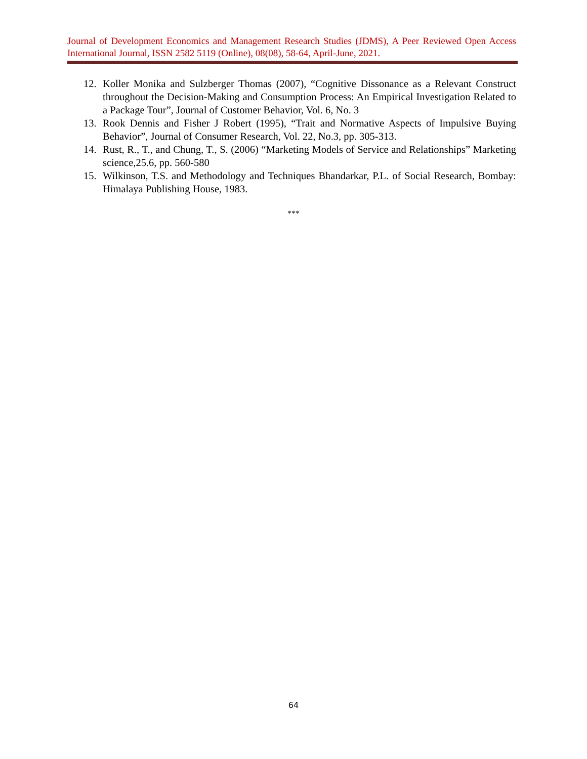Journal of Development Economics and Management Research Studies (JDMS), A Peer Reviewed Open Access International Journal, ISSN 2582 5119 (Online), 08(08), 58-64, April-June, 2021.
12. Koller Monika and Sulzberger Thomas (2007), “Cognitive Dissonance as a Relevant Construct throughout the Decision-Making and Consumption Process: An Empirical Investigation Related to a Package Tour”, Journal of Customer Behavior, Vol. 6, No. 3
13. Rook Dennis and Fisher J Robert (1995), “Trait and Normative Aspects of Impulsive Buying Behavior”, Journal of Consumer Research, Vol. 22, No.3, pp. 305-313.
14. Rust, R., T., and Chung, T., S. (2006) “Marketing Models of Service and Relationships” Marketing science,25.6, pp. 560-580
15. Wilkinson, T.S. and Methodology and Techniques Bhandarkar, P.L. of Social Research, Bombay: Himalaya Publishing House, 1983.
***
64